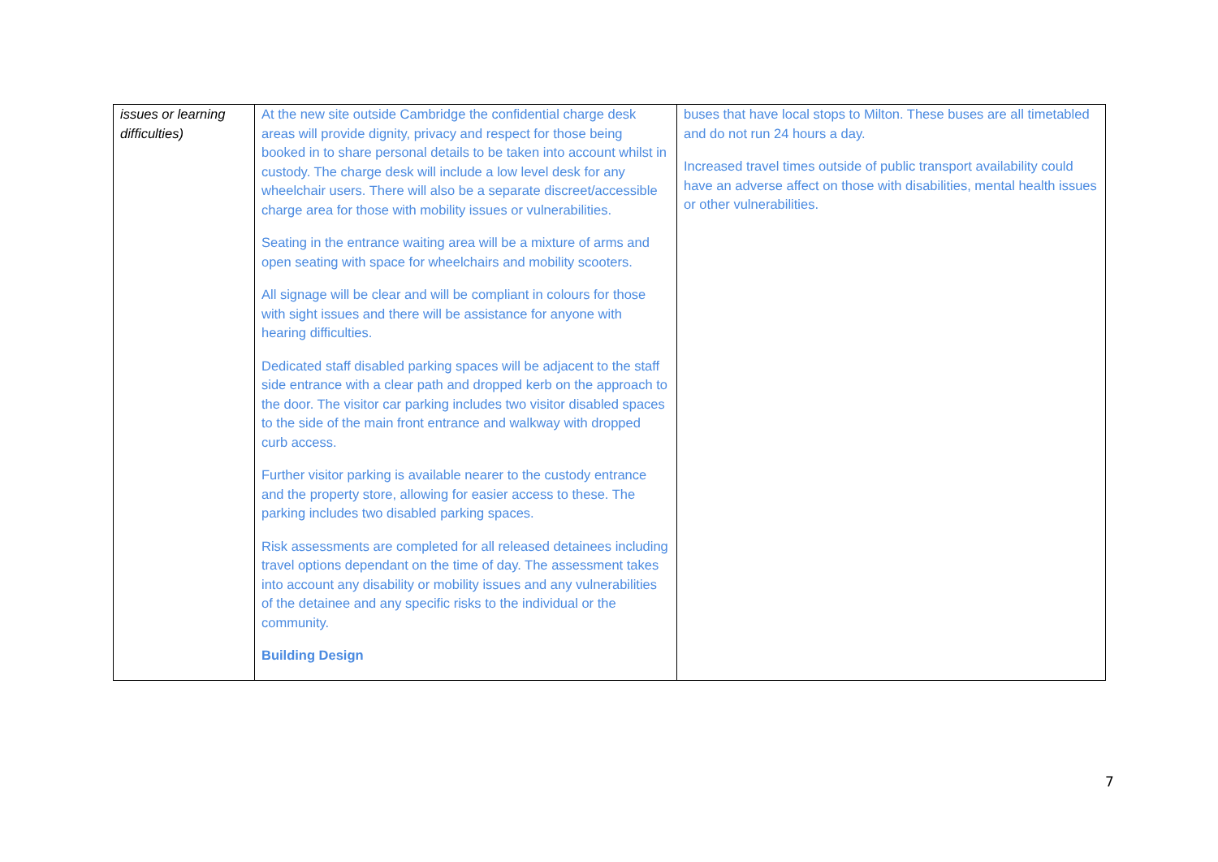| issues or learning difficulties) | At the new site outside Cambridge the confidential charge desk areas will provide dignity, privacy and respect for those being booked in to share personal details to be taken into account whilst in custody. The charge desk will include a low level desk for any wheelchair users. There will also be a separate discreet/accessible charge area for those with mobility issues or vulnerabilities. Seating in the entrance waiting area will be a mixture of arms and open seating with space for wheelchairs and mobility scooters. All signage will be clear and will be compliant in colours for those with sight issues and there will be assistance for anyone with hearing difficulties. Dedicated staff disabled parking spaces will be adjacent to the staff side entrance with a clear path and dropped kerb on the approach to the door. The visitor car parking includes two visitor disabled spaces to the side of the main front entrance and walkway with dropped curb access. Further visitor parking is available nearer to the custody entrance and the property store, allowing for easier access to these. The parking includes two disabled parking spaces. Risk assessments are completed for all released detainees including travel options dependant on the time of day. The assessment takes into account any disability or mobility issues and any vulnerabilities of the detainee and any specific risks to the individual or the community. Building Design | buses that have local stops to Milton. These buses are all timetabled and do not run 24 hours a day. Increased travel times outside of public transport availability could have an adverse affect on those with disabilities, mental health issues or other vulnerabilities. |
7